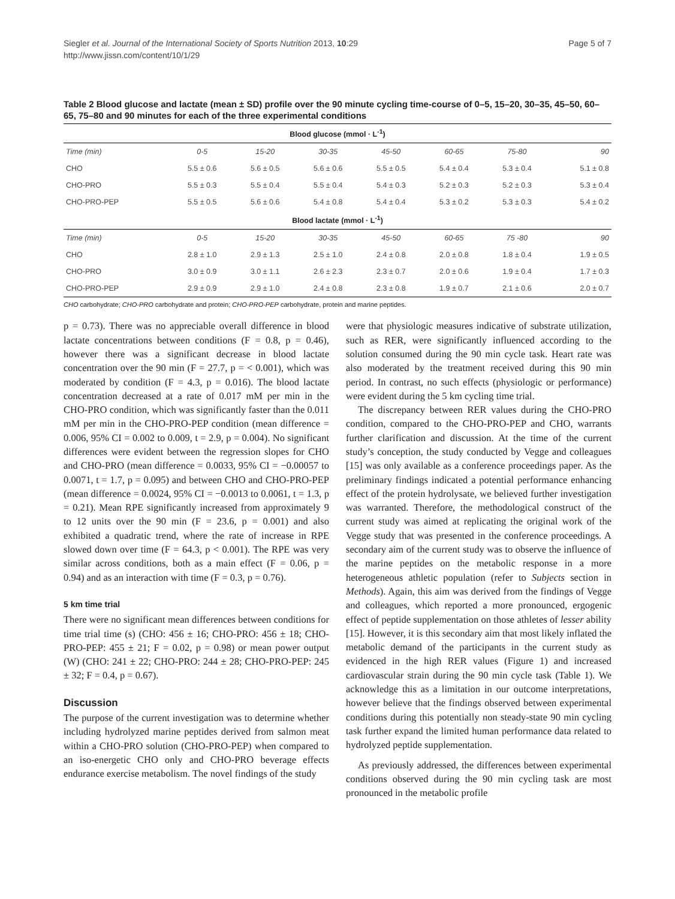Siegler et al. Journal of the International Society of Sports Nutrition 2013, 10:29
http://www.jissn.com/content/10/1/29
Page 5 of 7
Table 2 Blood glucose and lactate (mean ± SD) profile over the 90 minute cycling time-course of 0–5, 15–20, 30–35, 45–50, 60–65, 75–80 and 90 minutes for each of the three experimental conditions
| Blood glucose (mmol · L<sup>-1</sup>) | | | | | | | |
| --- | --- | --- | --- | --- | --- | --- | --- |
| Time (min) | 0-5 | 15-20 | 30-35 | 45-50 | 60-65 | 75-80 | 90 |
| CHO | 5.5 ± 0.6 | 5.6 ± 0.5 | 5.6 ± 0.6 | 5.5 ± 0.5 | 5.4 ± 0.4 | 5.3 ± 0.4 | 5.1 ± 0.8 |
| CHO-PRO | 5.5 ± 0.3 | 5.5 ± 0.4 | 5.5 ± 0.4 | 5.4 ± 0.3 | 5.2 ± 0.3 | 5.2 ± 0.3 | 5.3 ± 0.4 |
| CHO-PRO-PEP | 5.5 ± 0.5 | 5.6 ± 0.6 | 5.4 ± 0.8 | 5.4 ± 0.4 | 5.3 ± 0.2 | 5.3 ± 0.3 | 5.4 ± 0.2 |
| Blood lactate (mmol · L<sup>-1</sup>) | | | | | | | |
| Time (min) | 0-5 | 15-20 | 30-35 | 45-50 | 60-65 | 75 -80 | 90 |
| CHO | 2.8 ± 1.0 | 2.9 ± 1.3 | 2.5 ± 1.0 | 2.4 ± 0.8 | 2.0 ± 0.8 | 1.8 ± 0.4 | 1.9 ± 0.5 |
| CHO-PRO | 3.0 ± 0.9 | 3.0 ± 1.1 | 2.6 ± 2.3 | 2.3 ± 0.7 | 2.0 ± 0.6 | 1.9 ± 0.4 | 1.7 ± 0.3 |
| CHO-PRO-PEP | 2.9 ± 0.9 | 2.9 ± 1.0 | 2.4 ± 0.8 | 2.3 ± 0.8 | 1.9 ± 0.7 | 2.1 ± 0.6 | 2.0 ± 0.7 |
CHO carbohydrate; CHO-PRO carbohydrate and protein; CHO-PRO-PEP carbohydrate, protein and marine peptides.
p = 0.73). There was no appreciable overall difference in blood lactate concentrations between conditions (F = 0.8, p = 0.46), however there was a significant decrease in blood lactate concentration over the 90 min (F = 27.7, p = < 0.001), which was moderated by condition (F = 4.3, p = 0.016). The blood lactate concentration decreased at a rate of 0.017 mM per min in the CHO-PRO condition, which was significantly faster than the 0.011 mM per min in the CHO-PRO-PEP condition (mean difference = 0.006, 95% CI = 0.002 to 0.009, t = 2.9, p = 0.004). No significant differences were evident between the regression slopes for CHO and CHO-PRO (mean difference = 0.0033, 95% CI = −0.00057 to 0.0071, t = 1.7, p = 0.095) and between CHO and CHO-PRO-PEP (mean difference = 0.0024, 95% CI = −0.0013 to 0.0061, t = 1.3, p = 0.21). Mean RPE significantly increased from approximately 9 to 12 units over the 90 min (F = 23.6, p = 0.001) and also exhibited a quadratic trend, where the rate of increase in RPE slowed down over time (F = 64.3, p < 0.001). The RPE was very similar across conditions, both as a main effect (F = 0.06, p = 0.94) and as an interaction with time (F = 0.3, p = 0.76).
5 km time trial
There were no significant mean differences between conditions for time trial time (s) (CHO: 456 ± 16; CHO-PRO: 456 ± 18; CHO-PRO-PEP: 455 ± 21; F = 0.02, p = 0.98) or mean power output (W) (CHO: 241 ± 22; CHO-PRO: 244 ± 28; CHO-PRO-PEP: 245 ± 32; F = 0.4, p = 0.67).
Discussion
The purpose of the current investigation was to determine whether including hydrolyzed marine peptides derived from salmon meat within a CHO-PRO solution (CHO-PRO-PEP) when compared to an iso-energetic CHO only and CHO-PRO beverage effects endurance exercise metabolism. The novel findings of the study
were that physiologic measures indicative of substrate utilization, such as RER, were significantly influenced according to the solution consumed during the 90 min cycle task. Heart rate was also moderated by the treatment received during this 90 min period. In contrast, no such effects (physiologic or performance) were evident during the 5 km cycling time trial.
The discrepancy between RER values during the CHO-PRO condition, compared to the CHO-PRO-PEP and CHO, warrants further clarification and discussion. At the time of the current study’s conception, the study conducted by Vegge and colleagues [15] was only available as a conference proceedings paper. As the preliminary findings indicated a potential performance enhancing effect of the protein hydrolysate, we believed further investigation was warranted. Therefore, the methodological construct of the current study was aimed at replicating the original work of the Vegge study that was presented in the conference proceedings. A secondary aim of the current study was to observe the influence of the marine peptides on the metabolic response in a more heterogeneous athletic population (refer to Subjects section in Methods). Again, this aim was derived from the findings of Vegge and colleagues, which reported a more pronounced, ergogenic effect of peptide supplementation on those athletes of lesser ability [15]. However, it is this secondary aim that most likely inflated the metabolic demand of the participants in the current study as evidenced in the high RER values (Figure 1) and increased cardiovascular strain during the 90 min cycle task (Table 1). We acknowledge this as a limitation in our outcome interpretations, however believe that the findings observed between experimental conditions during this potentially non steady-state 90 min cycling task further expand the limited human performance data related to hydrolyzed peptide supplementation.
As previously addressed, the differences between experimental conditions observed during the 90 min cycling task are most pronounced in the metabolic profile